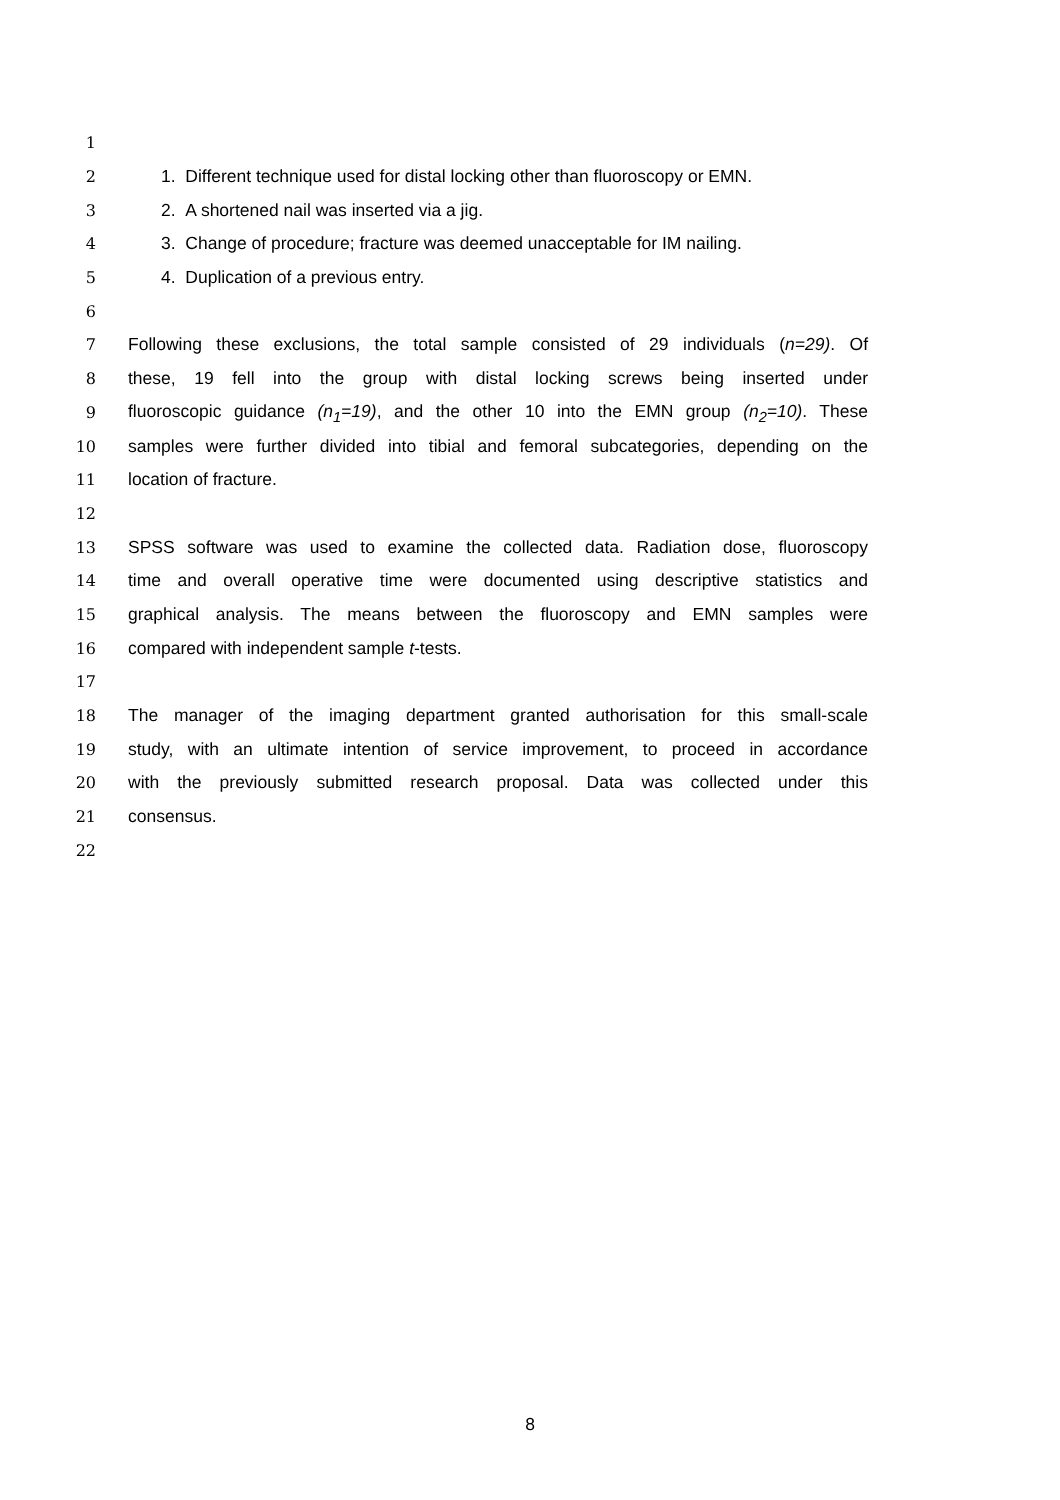1
2 1. Different technique used for distal locking other than fluoroscopy or EMN.
3 2. A shortened nail was inserted via a jig.
4 3. Change of procedure; fracture was deemed unacceptable for IM nailing.
5 4. Duplication of a previous entry.
6
7 Following these exclusions, the total sample consisted of 29 individuals (n=29). Of
8 these, 19 fell into the group with distal locking screws being inserted under
9 fluoroscopic guidance (n<sub>1</sub>=19), and the other 10 into the EMN group (n<sub>2</sub>=10). These
10 samples were further divided into tibial and femoral subcategories, depending on the
11 location of fracture.
12
13 SPSS software was used to examine the collected data. Radiation dose, fluoroscopy
14 time and overall operative time were documented using descriptive statistics and
15 graphical analysis. The means between the fluoroscopy and EMN samples were
16 compared with independent sample t-tests.
17
18 The manager of the imaging department granted authorisation for this small-scale
19 study, with an ultimate intention of service improvement, to proceed in accordance
20 with the previously submitted research proposal. Data was collected under this
21 consensus.
22
8